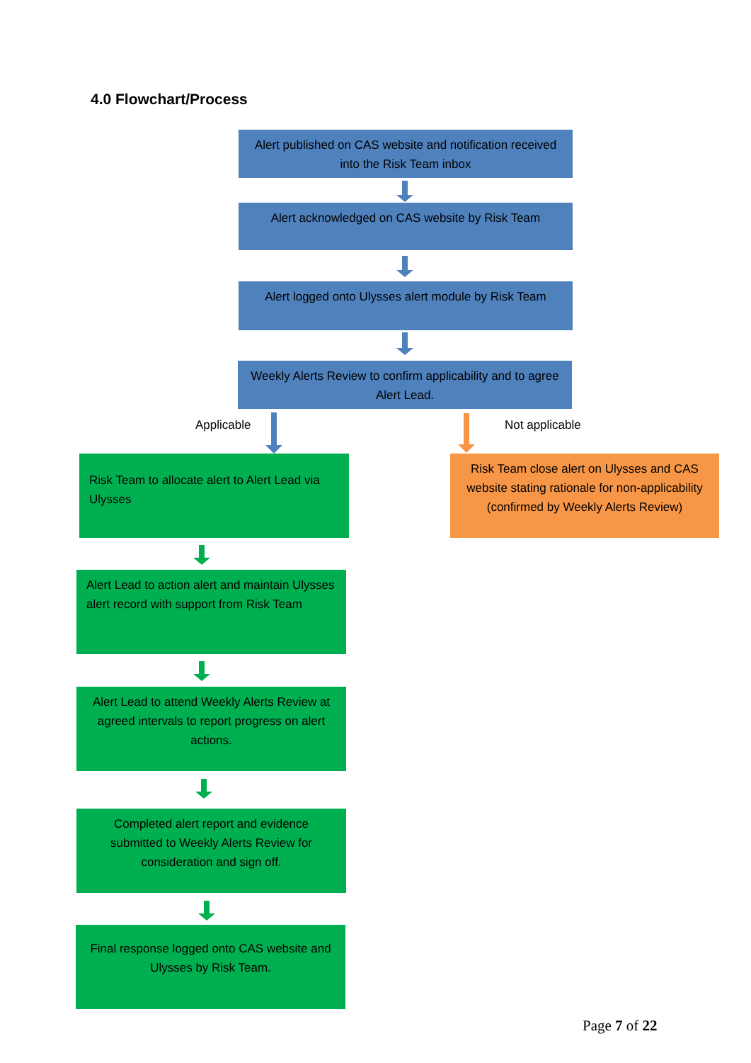4.0 Flowchart/Process
Alert published on CAS website and notification received into the Risk Team inbox
Alert acknowledged on CAS website by Risk Team
Alert logged onto Ulysses alert module by Risk Team
Weekly Alerts Review to confirm applicability and to agree Alert Lead.
Applicable Not applicable
Risk Team to allocate alert to Alert Lead via Ulysses
Risk Team close alert on Ulysses and CAS website stating rationale for non-applicability (confirmed by Weekly Alerts Review)
Alert Lead to action alert and maintain Ulysses alert record with support from Risk Team
Alert Lead to attend Weekly Alerts Review at agreed intervals to report progress on alert actions.
Completed alert report and evidence submitted to Weekly Alerts Review for consideration and sign off.
Final response logged onto CAS website and Ulysses by Risk Team.
Page 7 of 22